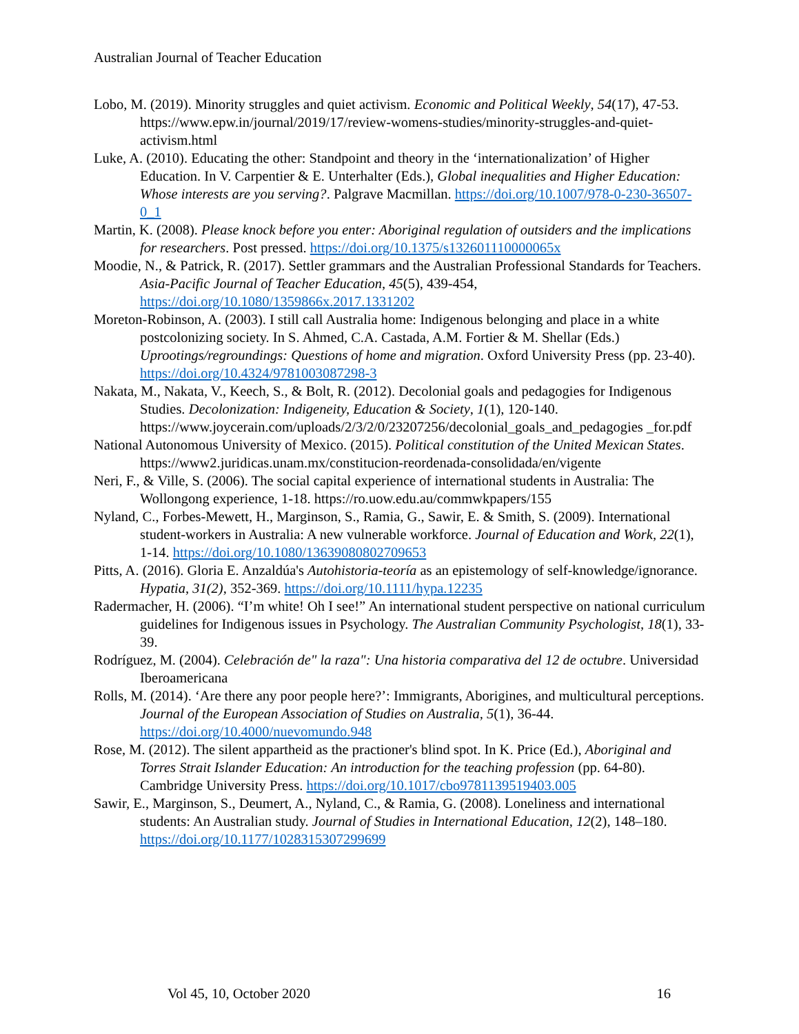Australian Journal of Teacher Education
Lobo, M. (2019). Minority struggles and quiet activism. Economic and Political Weekly, 54(17), 47-53. https://www.epw.in/journal/2019/17/review-womens-studies/minority-struggles-and-quiet-activism.html
Luke, A. (2010). Educating the other: Standpoint and theory in the ‘internationalization’ of Higher Education. In V. Carpentier & E. Unterhalter (Eds.), Global inequalities and Higher Education: Whose interests are you serving?. Palgrave Macmillan. https://doi.org/10.1007/978-0-230-36507-0_1
Martin, K. (2008). Please knock before you enter: Aboriginal regulation of outsiders and the implications for researchers. Post pressed. https://doi.org/10.1375/s132601110000065x
Moodie, N., & Patrick, R. (2017). Settler grammars and the Australian Professional Standards for Teachers. Asia-Pacific Journal of Teacher Education, 45(5), 439-454, https://doi.org/10.1080/1359866x.2017.1331202
Moreton-Robinson, A. (2003). I still call Australia home: Indigenous belonging and place in a white postcolonizing society. In S. Ahmed, C.A. Castada, A.M. Fortier & M. Shellar (Eds.) Uprootings/regroundings: Questions of home and migration. Oxford University Press (pp. 23-40). https://doi.org/10.4324/9781003087298-3
Nakata, M., Nakata, V., Keech, S., & Bolt, R. (2012). Decolonial goals and pedagogies for Indigenous Studies. Decolonization: Indigeneity, Education & Society, 1(1), 120-140. https://www.joycerain.com/uploads/2/3/2/0/23207256/decolonial_goals_and_pedagogies _for.pdf
National Autonomous University of Mexico. (2015). Political constitution of the United Mexican States. https://www2.juridicas.unam.mx/constitucion-reordenada-consolidada/en/vigente
Neri, F., & Ville, S. (2006). The social capital experience of international students in Australia: The Wollongong experience, 1-18. https://ro.uow.edu.au/commwkpapers/155
Nyland, C., Forbes-Mewett, H., Marginson, S., Ramia, G., Sawir, E. & Smith, S. (2009). International student-workers in Australia: A new vulnerable workforce. Journal of Education and Work, 22(1), 1-14. https://doi.org/10.1080/13639080802709653
Pitts, A. (2016). Gloria E. Anzaldúa's Autohistoria-teoría as an epistemology of self-knowledge/ignorance. Hypatia, 31(2), 352-369. https://doi.org/10.1111/hypa.12235
Radermacher, H. (2006). “I’m white! Oh I see!” An international student perspective on national curriculum guidelines for Indigenous issues in Psychology. The Australian Community Psychologist, 18(1), 33-39.
Rodríguez, M. (2004). Celebración de" la raza": Una historia comparativa del 12 de octubre. Universidad Iberoamericana
Rolls, M. (2014). ‘Are there any poor people here?’: Immigrants, Aborigines, and multicultural perceptions. Journal of the European Association of Studies on Australia, 5(1), 36-44. https://doi.org/10.4000/nuevomundo.948
Rose, M. (2012). The silent appartheid as the practioner's blind spot. In K. Price (Ed.), Aboriginal and Torres Strait Islander Education: An introduction for the teaching profession (pp. 64-80). Cambridge University Press. https://doi.org/10.1017/cbo9781139519403.005
Sawir, E., Marginson, S., Deumert, A., Nyland, C., & Ramia, G. (2008). Loneliness and international students: An Australian study. Journal of Studies in International Education, 12(2), 148–180. https://doi.org/10.1177/1028315307299699
Vol 45, 10, October 2020 16